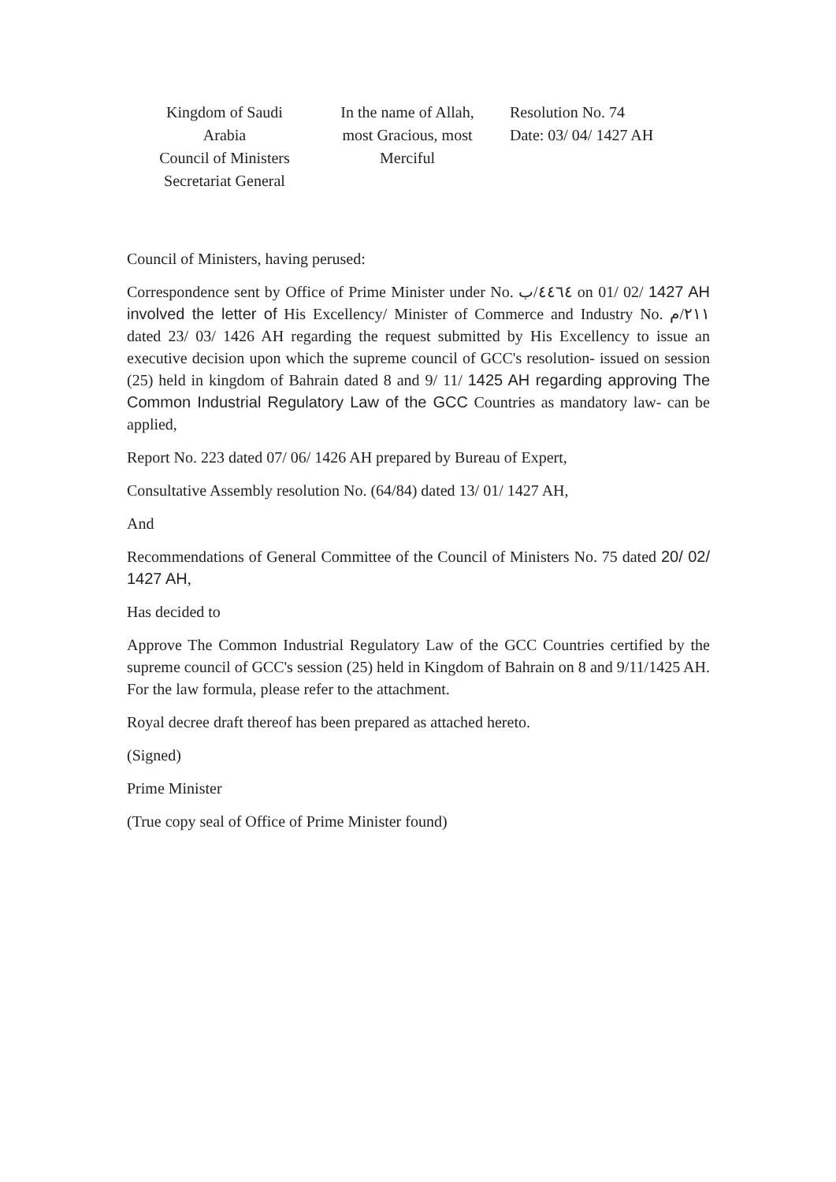Kingdom of Saudi Arabia
Council of Ministers
Secretariat General
In the name of Allah, most Gracious, most Merciful
Resolution No. 74
Date: 03/ 04/ 1427 AH
Council of Ministers, having perused:
Correspondence sent by Office of Prime Minister under No. ٤٤٦٤/ب on 01/ 02/ 1427 AH involved the letter of His Excellency/ Minister of Commerce and Industry No. ٢١١/م dated 23/ 03/ 1426 AH regarding the request submitted by His Excellency to issue an executive decision upon which the supreme council of GCC's resolution- issued on session (25) held in kingdom of Bahrain dated 8 and 9/ 11/ 1425 AH regarding approving The Common Industrial Regulatory Law of the GCC Countries as mandatory law- can be applied,
Report No. 223 dated 07/ 06/ 1426 AH prepared by Bureau of Expert,
Consultative Assembly resolution No. (64/84) dated 13/ 01/ 1427 AH,
And
Recommendations of General Committee of the Council of Ministers No. 75 dated 20/ 02/ 1427 AH,
Has decided to
Approve The Common Industrial Regulatory Law of the GCC Countries certified by the supreme council of GCC's session (25) held in Kingdom of Bahrain on 8 and 9/11/1425 AH. For the law formula, please refer to the attachment.
Royal decree draft thereof has been prepared as attached hereto.
(Signed)
Prime Minister
(True copy seal of Office of Prime Minister found)